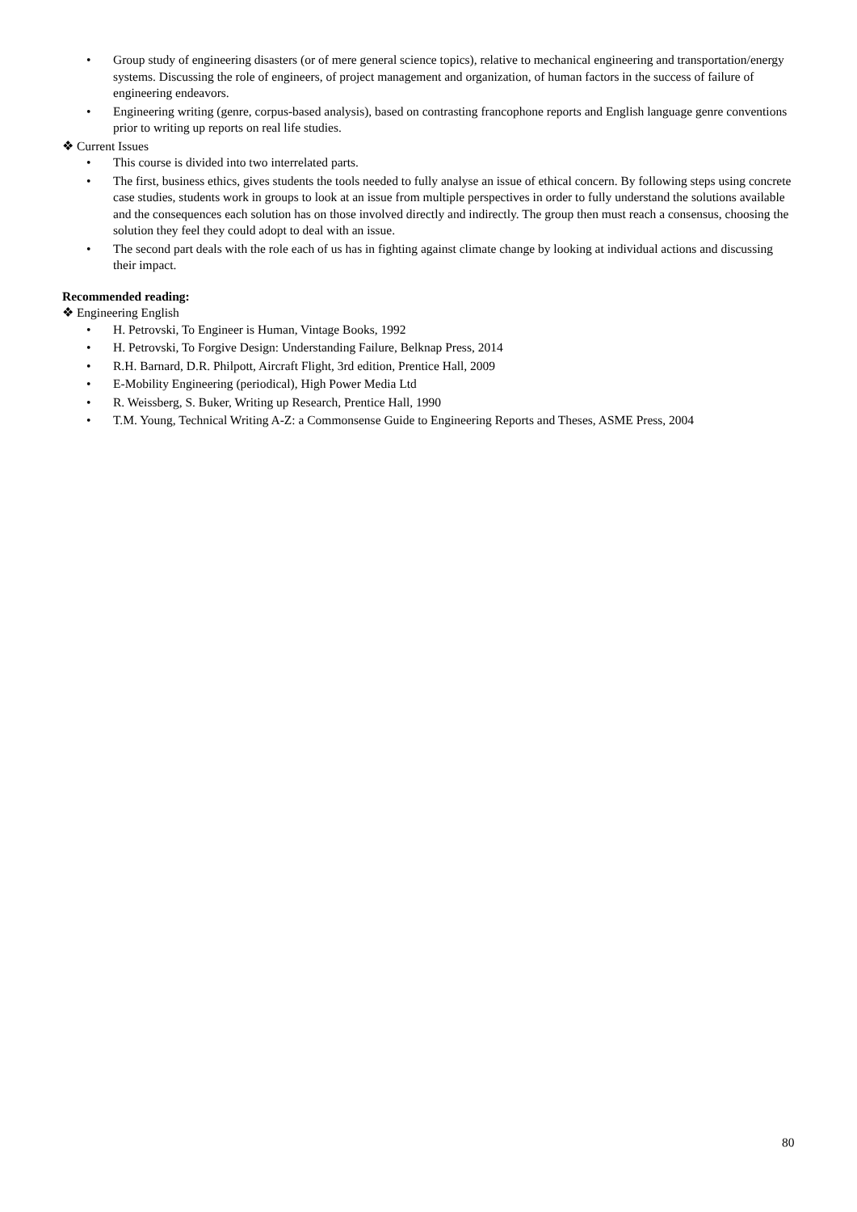• Group study of engineering disasters (or of mere general science topics), relative to mechanical engineering and transportation/energy systems. Discussing the role of engineers, of project management and organization, of human factors in the success of failure of engineering endeavors.
• Engineering writing (genre, corpus-based analysis), based on contrasting francophone reports and English language genre conventions prior to writing up reports on real life studies.
❖ Current Issues
• This course is divided into two interrelated parts.
• The first, business ethics, gives students the tools needed to fully analyse an issue of ethical concern. By following steps using concrete case studies, students work in groups to look at an issue from multiple perspectives in order to fully understand the solutions available and the consequences each solution has on those involved directly and indirectly. The group then must reach a consensus, choosing the solution they feel they could adopt to deal with an issue.
• The second part deals with the role each of us has in fighting against climate change by looking at individual actions and discussing their impact.
Recommended reading:
❖ Engineering English
• H. Petrovski, To Engineer is Human, Vintage Books, 1992
• H. Petrovski, To Forgive Design: Understanding Failure, Belknap Press, 2014
• R.H. Barnard, D.R. Philpott, Aircraft Flight, 3rd edition, Prentice Hall, 2009
• E-Mobility Engineering (periodical), High Power Media Ltd
• R. Weissberg, S. Buker, Writing up Research, Prentice Hall, 1990
• T.M. Young, Technical Writing A-Z: a Commonsense Guide to Engineering Reports and Theses, ASME Press, 2004
80